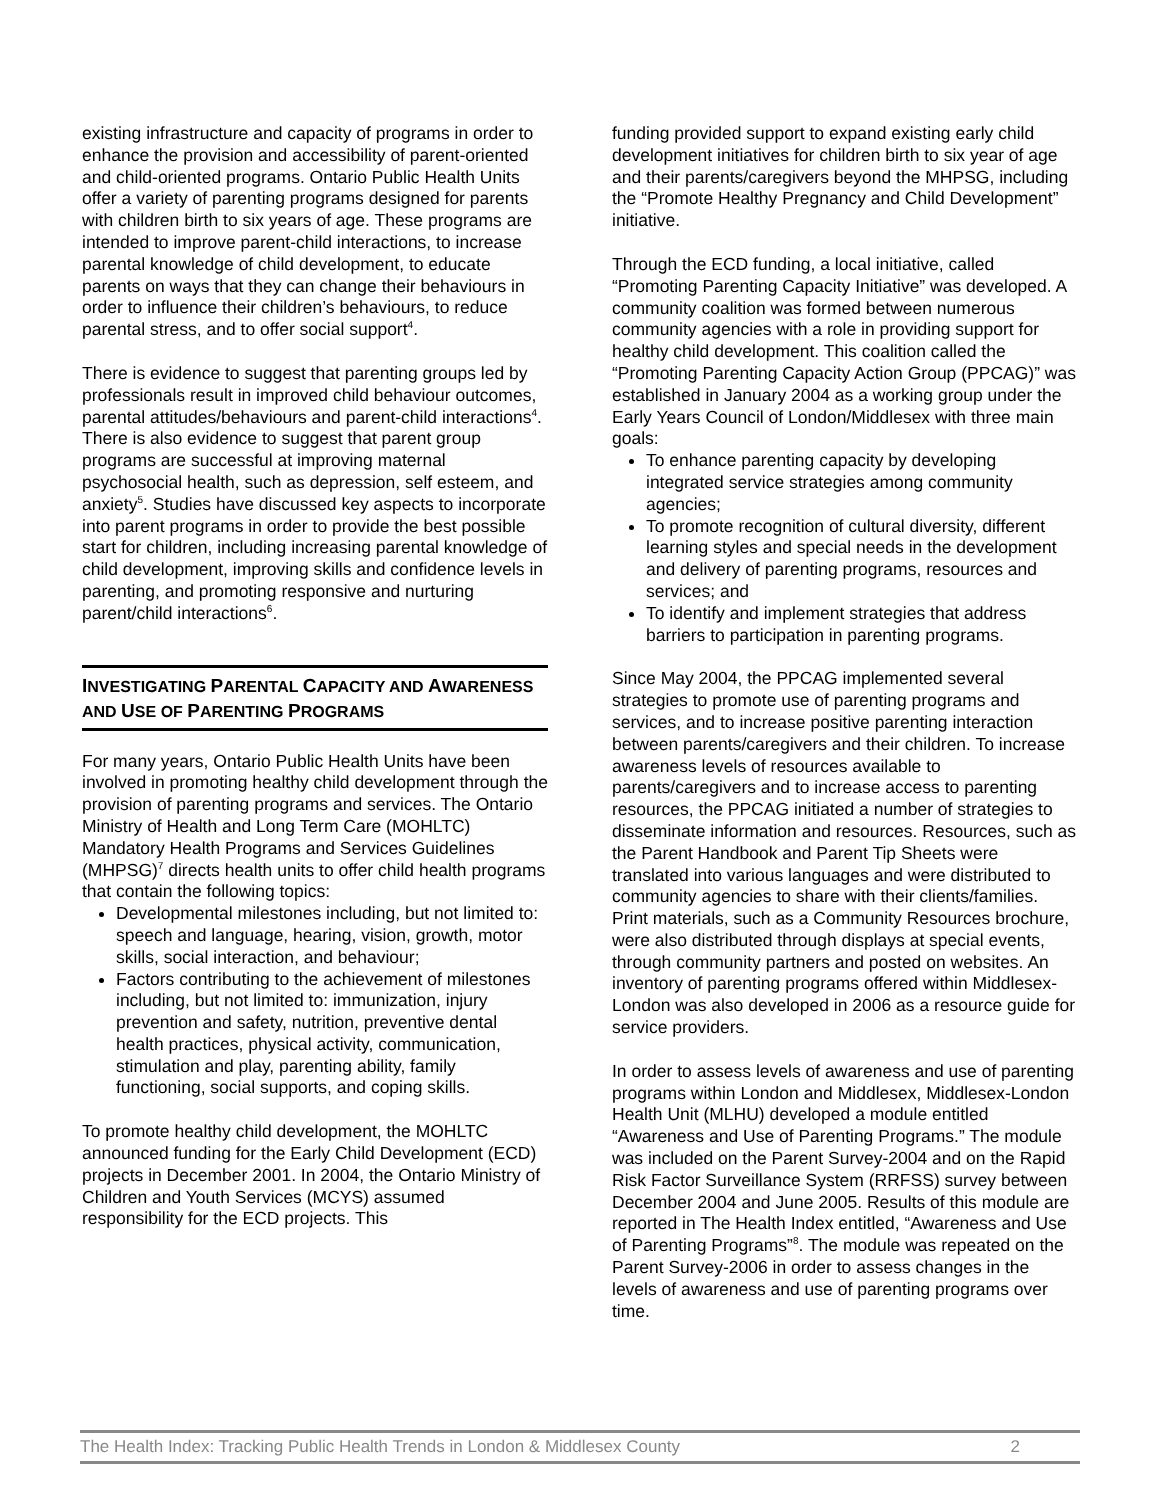existing infrastructure and capacity of programs in order to enhance the provision and accessibility of parent-oriented and child-oriented programs. Ontario Public Health Units offer a variety of parenting programs designed for parents with children birth to six years of age. These programs are intended to improve parent-child interactions, to increase parental knowledge of child development, to educate parents on ways that they can change their behaviours in order to influence their children’s behaviours, to reduce parental stress, and to offer social support<sup>4</sup>.
There is evidence to suggest that parenting groups led by professionals result in improved child behaviour outcomes, parental attitudes/behaviours and parent-child interactions<sup>4</sup>. There is also evidence to suggest that parent group programs are successful at improving maternal psychosocial health, such as depression, self esteem, and anxiety<sup>5</sup>. Studies have discussed key aspects to incorporate into parent programs in order to provide the best possible start for children, including increasing parental knowledge of child development, improving skills and confidence levels in parenting, and promoting responsive and nurturing parent/child interactions<sup>6</sup>.
INVESTIGATING PARENTAL CAPACITY AND AWARENESS AND USE OF PARENTING PROGRAMS
For many years, Ontario Public Health Units have been involved in promoting healthy child development through the provision of parenting programs and services. The Ontario Ministry of Health and Long Term Care (MOHLTC) Mandatory Health Programs and Services Guidelines (MHPSG)<sup>7</sup> directs health units to offer child health programs that contain the following topics:
Developmental milestones including, but not limited to: speech and language, hearing, vision, growth, motor skills, social interaction, and behaviour;
Factors contributing to the achievement of milestones including, but not limited to: immunization, injury prevention and safety, nutrition, preventive dental health practices, physical activity, communication, stimulation and play, parenting ability, family functioning, social supports, and coping skills.
To promote healthy child development, the MOHLTC announced funding for the Early Child Development (ECD) projects in December 2001. In 2004, the Ontario Ministry of Children and Youth Services (MCYS) assumed responsibility for the ECD projects. This
funding provided support to expand existing early child development initiatives for children birth to six year of age and their parents/caregivers beyond the MHPSG, including the “Promote Healthy Pregnancy and Child Development” initiative.
Through the ECD funding, a local initiative, called “Promoting Parenting Capacity Initiative” was developed. A community coalition was formed between numerous community agencies with a role in providing support for healthy child development. This coalition called the “Promoting Parenting Capacity Action Group (PPCAG)” was established in January 2004 as a working group under the Early Years Council of London/Middlesex with three main goals:
To enhance parenting capacity by developing integrated service strategies among community agencies;
To promote recognition of cultural diversity, different learning styles and special needs in the development and delivery of parenting programs, resources and services; and
To identify and implement strategies that address barriers to participation in parenting programs.
Since May 2004, the PPCAG implemented several strategies to promote use of parenting programs and services, and to increase positive parenting interaction between parents/caregivers and their children. To increase awareness levels of resources available to parents/caregivers and to increase access to parenting resources, the PPCAG initiated a number of strategies to disseminate information and resources. Resources, such as the Parent Handbook and Parent Tip Sheets were translated into various languages and were distributed to community agencies to share with their clients/families. Print materials, such as a Community Resources brochure, were also distributed through displays at special events, through community partners and posted on websites. An inventory of parenting programs offered within Middlesex-London was also developed in 2006 as a resource guide for service providers.
In order to assess levels of awareness and use of parenting programs within London and Middlesex, Middlesex-London Health Unit (MLHU) developed a module entitled “Awareness and Use of Parenting Programs.” The module was included on the Parent Survey-2004 and on the Rapid Risk Factor Surveillance System (RRFSS) survey between December 2004 and June 2005. Results of this module are reported in The Health Index entitled, “Awareness and Use of Parenting Programs”<sup>8</sup>. The module was repeated on the Parent Survey-2006 in order to assess changes in the levels of awareness and use of parenting programs over time.
The Health Index: Tracking Public Health Trends in London & Middlesex County 2